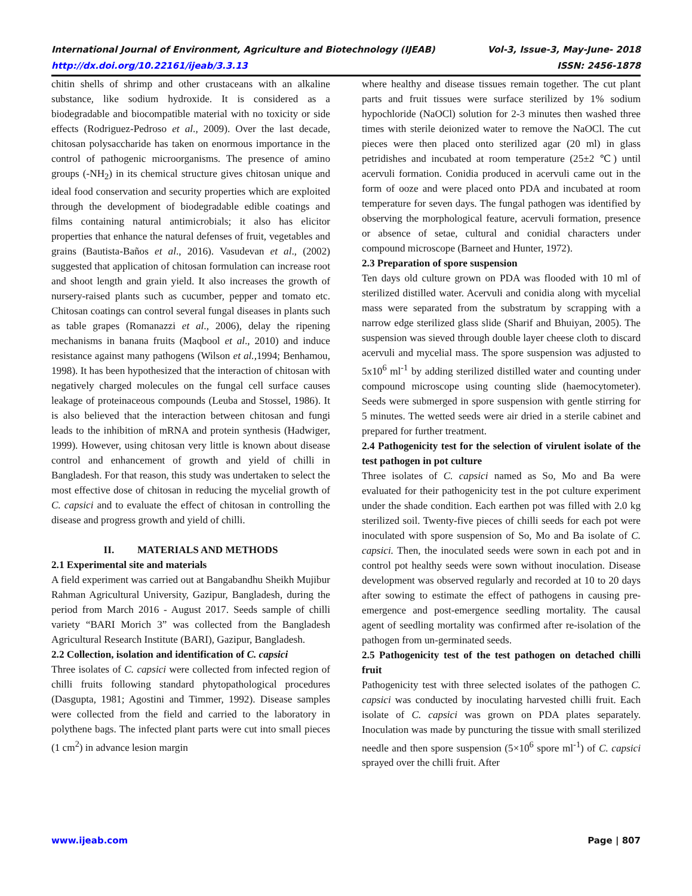International Journal of Environment, Agriculture and Biotechnology (IJEAB) Vol-3, Issue-3, May-June- 2018
http://dx.doi.org/10.22161/ijeab/3.3.13 ISSN: 2456-1878
chitin shells of shrimp and other crustaceans with an alkaline substance, like sodium hydroxide. It is considered as a biodegradable and biocompatible material with no toxicity or side effects (Rodriguez-Pedroso et al., 2009). Over the last decade, chitosan polysaccharide has taken on enormous importance in the control of pathogenic microorganisms. The presence of amino groups (-NH<sub>2</sub>) in its chemical structure gives chitosan unique and ideal food conservation and security properties which are exploited through the development of biodegradable edible coatings and films containing natural antimicrobials; it also has elicitor properties that enhance the natural defenses of fruit, vegetables and grains (Bautista-Baños et al., 2016). Vasudevan et al., (2002) suggested that application of chitosan formulation can increase root and shoot length and grain yield. It also increases the growth of nursery-raised plants such as cucumber, pepper and tomato etc. Chitosan coatings can control several fungal diseases in plants such as table grapes (Romanazzi et al., 2006), delay the ripening mechanisms in banana fruits (Maqbool et al., 2010) and induce resistance against many pathogens (Wilson et al., 1994; Benhamou, 1998). It has been hypothesized that the interaction of chitosan with negatively charged molecules on the fungal cell surface causes leakage of proteinaceous compounds (Leuba and Stossel, 1986). It is also believed that the interaction between chitosan and fungi leads to the inhibition of mRNA and protein synthesis (Hadwiger, 1999). However, using chitosan very little is known about disease control and enhancement of growth and yield of chilli in Bangladesh. For that reason, this study was undertaken to select the most effective dose of chitosan in reducing the mycelial growth of C. capsici and to evaluate the effect of chitosan in controlling the disease and progress growth and yield of chilli.
II. MATERIALS AND METHODS
2.1 Experimental site and materials
A field experiment was carried out at Bangabandhu Sheikh Mujibur Rahman Agricultural University, Gazipur, Bangladesh, during the period from March 2016 - August 2017. Seeds sample of chilli variety “BARI Morich 3” was collected from the Bangladesh Agricultural Research Institute (BARI), Gazipur, Bangladesh.
2.2 Collection, isolation and identification of C. capsici
Three isolates of C. capsici were collected from infected region of chilli fruits following standard phytopathological procedures (Dasgupta, 1981; Agostini and Timmer, 1992). Disease samples were collected from the field and carried to the laboratory in polythene bags. The infected plant parts were cut into small pieces (1 cm<sup>2</sup>) in advance lesion margin
where healthy and disease tissues remain together. The cut plant parts and fruit tissues were surface sterilized by 1% sodium hypochloride (NaOCl) solution for 2-3 minutes then washed three times with sterile deionized water to remove the NaOCl. The cut pieces were then placed onto sterilized agar (20 ml) in glass petridishes and incubated at room temperature (25±2 ℃) until acervuli formation. Conidia produced in acervuli came out in the form of ooze and were placed onto PDA and incubated at room temperature for seven days. The fungal pathogen was identified by observing the morphological feature, acervuli formation, presence or absence of setae, cultural and conidial characters under compound microscope (Barneet and Hunter, 1972).
2.3 Preparation of spore suspension
Ten days old culture grown on PDA was flooded with 10 ml of sterilized distilled water. Acervuli and conidia along with mycelial mass were separated from the substratum by scrapping with a narrow edge sterilized glass slide (Sharif and Bhuiyan, 2005). The suspension was sieved through double layer cheese cloth to discard acervuli and mycelial mass. The spore suspension was adjusted to 5x10<sup>6</sup> ml<sup>-1</sup> by adding sterilized distilled water and counting under compound microscope using counting slide (haemocytometer). Seeds were submerged in spore suspension with gentle stirring for 5 minutes. The wetted seeds were air dried in a sterile cabinet and prepared for further treatment.
2.4 Pathogenicity test for the selection of virulent isolate of the test pathogen in pot culture
Three isolates of C. capsici named as So, Mo and Ba were evaluated for their pathogenicity test in the pot culture experiment under the shade condition. Each earthen pot was filled with 2.0 kg sterilized soil. Twenty-five pieces of chilli seeds for each pot were inoculated with spore suspension of So, Mo and Ba isolate of C. capsici. Then, the inoculated seeds were sown in each pot and in control pot healthy seeds were sown without inoculation. Disease development was observed regularly and recorded at 10 to 20 days after sowing to estimate the effect of pathogens in causing pre-emergence and post-emergence seedling mortality. The causal agent of seedling mortality was confirmed after re-isolation of the pathogen from un-germinated seeds.
2.5 Pathogenicity test of the test pathogen on detached chilli fruit
Pathogenicity test with three selected isolates of the pathogen C. capsici was conducted by inoculating harvested chilli fruit. Each isolate of C. capsici was grown on PDA plates separately. Inoculation was made by puncturing the tissue with small sterilized needle and then spore suspension (5×10<sup>6</sup> spore ml<sup>-1</sup>) of C. capsici sprayed over the chilli fruit. After
www.ijeab.com Page | 807